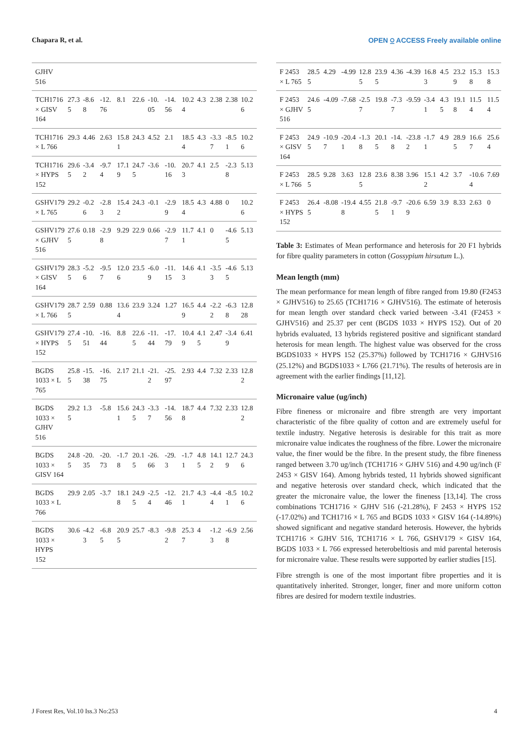Chapara R, et al. OPEN ⍜ ACCESS Freely available online
| GJHV 516 | | | | | | | | | | | | |
| TCH1716 × GISV 164 | 27.35 | -8.68 | -12.76 | 8.1 | 22.6 | -10.05 | -14.56 | 10.24 | 4.3 | 2.38 | 2.38 | 10.26 |
| TCH1716 × L 766 | 29.3 | 4.46 | 2.63 | 15.81 | 24.3 | 4.52 | 2.1 | 18.54 | 4.3 | -3.37 | -8.51 | 10.26 |
| TCH1716 × HYPS 152 | 29.65 | -3.42 | -9.74 | 17.19 | 24.75 | -3.6 | -10.16 | 20.73 | 4.1 | 2.5 | -2.38 | 5.13 |
| GSHV179 × L 765 | 29.2 | -0.26 | -2.83 | 15.42 | 24.3 | -0.1 | -2.99 | 18.54 | 4.3 | 4.88 | 0 | 10.26 |
| GSHV179 × GJHV 516 | 27.65 | 0.18 | -2.98 | 9.29 | 22.9 | 0.66 | -2.97 | 11.71 | 4.1 | 0 | -4.65 | 5.13 |
| GSHV179 × GISV 164 | 28.35 | -5.26 | -9.57 | 12.06 | 23.5 | -6.09 | -11.15 | 14.63 | 4.1 | -3.53 | -4.65 | 5.13 |
| GSHV179 × L 766 | 28.75 | 2.59 | 0.88 | 13.64 | 23.9 | 3.24 | 1.27 | 16.59 | 4.4 | -2.22 | -6.38 | 12.828 |
| GSHV179 × HYPS 152 | 27.45 | -10.51 | -16.44 | 8.8 | 22.65 | -11.44 | -17.79 | 10.49 | 4.15 | 2.47 | -3.49 | 6.41 |
| BGDS 1033 × L 765 | 25.85 | -15.38 | -16.75 | 2.17 | 21.1 | -21.2 | -25.97 | 2.93 | 4.4 | 7.32 | 2.33 | 12.82 |
| BGDS 1033 × GJHV 516 | 29.25 | 1.3 | -5.8 | 15.61 | 24.35 | -3.37 | -14.56 | 18.78 | 4.4 | 7.32 | 2.33 | 12.82 |
| BGDS 1033 × GISV 164 | 24.85 | -20.35 | -20.73 | -1.78 | 20.15 | -26.66 | -29.3 | -1.71 | 4.85 | 14.12 | 12.79 | 24.36 |
| BGDS 1033 × L 766 | 29.9 | 2.05 | -3.7 | 18.18 | 24.95 | -2.54 | -12.46 | 21.71 | 4.3 | -4.44 | -8.51 | 10.26 |
| BGDS 1033 × HYPS 152 | 30.6 | -4.23 | -6.85 | 20.95 | 25.7 | -8.3 | -9.82 | 25.37 | 4 | -1.23 | -6.98 | 2.56 |
| F 2453 × L 765 | 28.55 | 4.29 | -4.99 | 12.85 | 23.95 | 4.36 | -4.39 | 16.83 | 4.5 | 23.29 | 15.38 | 15.38 |
| F 2453 × GJHV 516 | 24.65 | -4.09 | -7.68 | -2.57 | 19.8 | -7.37 | -9.59 | -3.41 | 4.35 | 19.18 | 11.54 | 11.54 |
| F 2453 × GISV 164 | 24.95 | -10.97 | -20.41 | -1.38 | 20.15 | -14.8 | -23.82 | -1.71 | 4.9 | 28.95 | 16.67 | 25.64 |
| F 2453 × L 766 | 28.55 | 9.28 | 3.63 | 12.85 | 23.6 | 8.38 | 3.96 | 15.12 | 4.2 | 3.7 | -10.64 | 7.69 |
| F 2453 × HYPS 152 | 26.45 | -8.08 | -19.48 | 4.55 | 21.85 | -9.71 | -20.69 | 6.59 | 3.9 | 8.33 | 2.63 | 0 |
Table 3: Estimates of Mean performance and heterosis for 20 F1 hybrids for fibre quality parameters in cotton (Gossypium hirsutum L.).
Mean length (mm)
The mean performance for mean length of fibre ranged from 19.80 (F2453 × GJHV516) to 25.65 (TCH1716 × GJHV516). The estimate of heterosis for mean length over standard check varied between -3.41 (F2453 × GJHV516) and 25.37 per cent (BGDS 1033 × HYPS 152). Out of 20 hybrids evaluated, 13 hybrids registered positive and significant standard heterosis for mean length. The highest value was observed for the cross BGDS1033 × HYPS 152 (25.37%) followed by TCH1716 × GJHV516 (25.12%) and BGDS1033 × L766 (21.71%). The results of heterosis are in agreement with the earlier findings [11,12].
Micronaire value (ug/inch)
Fibre fineness or micronaire and fibre strength are very important characteristic of the fibre quality of cotton and are extremely useful for textile industry. Negative heterosis is desirable for this trait as more micronaire value indicates the roughness of the fibre. Lower the micronaire value, the finer would be the fibre. In the present study, the fibre fineness ranged between 3.70 ug/inch (TCH1716 × GJHV 516) and 4.90 ug/inch (F 2453 × GISV 164). Among hybrids tested, 11 hybrids showed significant and negative heterosis over standard check, which indicated that the greater the micronaire value, the lower the fineness [13,14]. The cross combinations TCH1716 × GJHV 516 (-21.28%), F 2453 × HYPS 152 (-17.02%) and TCH1716 × L 765 and BGDS 1033 × GISV 164 (-14.89%) showed significant and negative standard heterosis. However, the hybrids TCH1716 × GJHV 516, TCH1716 × L 766, GSHV179 × GISV 164, BGDS 1033 × L 766 expressed heterobeltiosis and mid parental heterosis for micronaire value. These results were supported by earlier studies [15].
Fibre strength is one of the most important fibre properties and it is quantitatively inherited. Stronger, longer, finer and more uniform cotton fibres are desired for modern textile industries.
J Forest Res, Vol.10 Iss.3 No:253 4